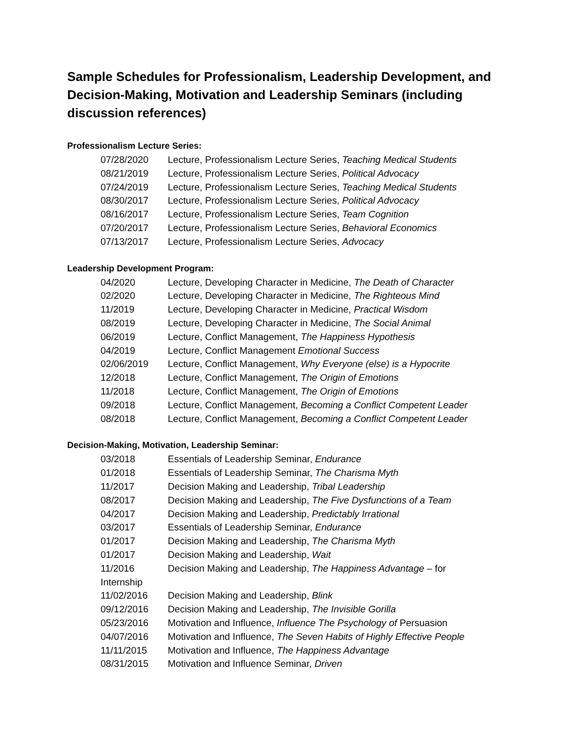Sample Schedules for Professionalism, Leadership Development, and Decision-Making, Motivation and Leadership Seminars (including discussion references)
Professionalism Lecture Series:
07/28/2020 Lecture, Professionalism Lecture Series, Teaching Medical Students
08/21/2019 Lecture, Professionalism Lecture Series, Political Advocacy
07/24/2019 Lecture, Professionalism Lecture Series, Teaching Medical Students
08/30/2017 Lecture, Professionalism Lecture Series, Political Advocacy
08/16/2017 Lecture, Professionalism Lecture Series, Team Cognition
07/20/2017 Lecture, Professionalism Lecture Series, Behavioral Economics
07/13/2017 Lecture, Professionalism Lecture Series, Advocacy
Leadership Development Program:
04/2020 Lecture, Developing Character in Medicine, The Death of Character
02/2020 Lecture, Developing Character in Medicine, The Righteous Mind
11/2019 Lecture, Developing Character in Medicine, Practical Wisdom
08/2019 Lecture, Developing Character in Medicine, The Social Animal
06/2019 Lecture, Conflict Management, The Happiness Hypothesis
04/2019 Lecture, Conflict Management Emotional Success
02/06/2019 Lecture, Conflict Management, Why Everyone (else) is a Hypocrite
12/2018 Lecture, Conflict Management, The Origin of Emotions
11/2018 Lecture, Conflict Management, The Origin of Emotions
09/2018 Lecture, Conflict Management, Becoming a Conflict Competent Leader
08/2018 Lecture, Conflict Management, Becoming a Conflict Competent Leader
Decision-Making, Motivation, Leadership Seminar:
03/2018 Essentials of Leadership Seminar, Endurance
01/2018 Essentials of Leadership Seminar, The Charisma Myth
11/2017 Decision Making and Leadership, Tribal Leadership
08/2017 Decision Making and Leadership, The Five Dysfunctions of a Team
04/2017 Decision Making and Leadership, Predictably Irrational
03/2017 Essentials of Leadership Seminar, Endurance
01/2017 Decision Making and Leadership, The Charisma Myth
01/2017 Decision Making and Leadership, Wait
11/2016 Decision Making and Leadership, The Happiness Advantage – for
Internship
11/02/2016 Decision Making and Leadership, Blink
09/12/2016 Decision Making and Leadership, The Invisible Gorilla
05/23/2016 Motivation and Influence, Influence The Psychology of Persuasion
04/07/2016 Motivation and Influence, The Seven Habits of Highly Effective People
11/11/2015 Motivation and Influence, The Happiness Advantage
08/31/2015 Motivation and Influence Seminar, Driven